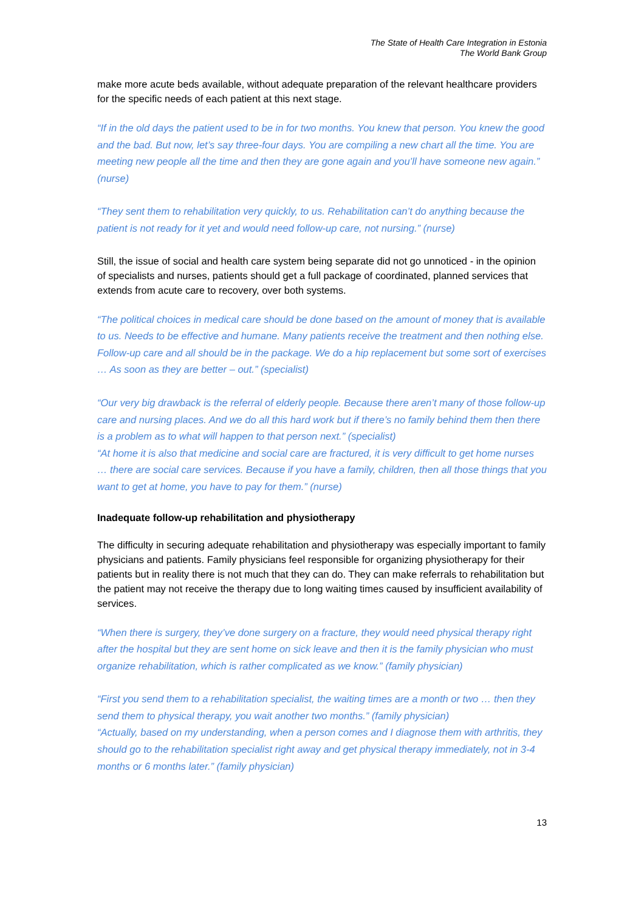The State of Health Care Integration in Estonia
The World Bank Group
make more acute beds available, without adequate preparation of the relevant healthcare providers for the specific needs of each patient at this next stage.
“If in the old days the patient used to be in for two months. You knew that person. You knew the good and the bad. But now, let’s say three-four days. You are compiling a new chart all the time. You are meeting new people all the time and then they are gone again and you’ll have someone new again.” (nurse)
“They sent them to rehabilitation very quickly, to us. Rehabilitation can’t do anything because the patient is not ready for it yet and would need follow-up care, not nursing.” (nurse)
Still, the issue of social and health care system being separate did not go unnoticed - in the opinion of specialists and nurses, patients should get a full package of coordinated, planned services that extends from acute care to recovery, over both systems.
“The political choices in medical care should be done based on the amount of money that is available to us. Needs to be effective and humane. Many patients receive the treatment and then nothing else. Follow-up care and all should be in the package. We do a hip replacement but some sort of exercises … As soon as they are better – out.” (specialist)
“Our very big drawback is the referral of elderly people. Because there aren’t many of those follow-up care and nursing places. And we do all this hard work but if there’s no family behind them then there is a problem as to what will happen to that person next.” (specialist)
“At home it is also that medicine and social care are fractured, it is very difficult to get home nurses … there are social care services. Because if you have a family, children, then all those things that you want to get at home, you have to pay for them.” (nurse)
Inadequate follow-up rehabilitation and physiotherapy
The difficulty in securing adequate rehabilitation and physiotherapy was especially important to family physicians and patients. Family physicians feel responsible for organizing physiotherapy for their patients but in reality there is not much that they can do. They can make referrals to rehabilitation but the patient may not receive the therapy due to long waiting times caused by insufficient availability of services.
“When there is surgery, they’ve done surgery on a fracture, they would need physical therapy right after the hospital but they are sent home on sick leave and then it is the family physician who must organize rehabilitation, which is rather complicated as we know.” (family physician)
“First you send them to a rehabilitation specialist, the waiting times are a month or two … then they send them to physical therapy, you wait another two months.” (family physician)
“Actually, based on my understanding, when a person comes and I diagnose them with arthritis, they should go to the rehabilitation specialist right away and get physical therapy immediately, not in 3-4 months or 6 months later.” (family physician)
13